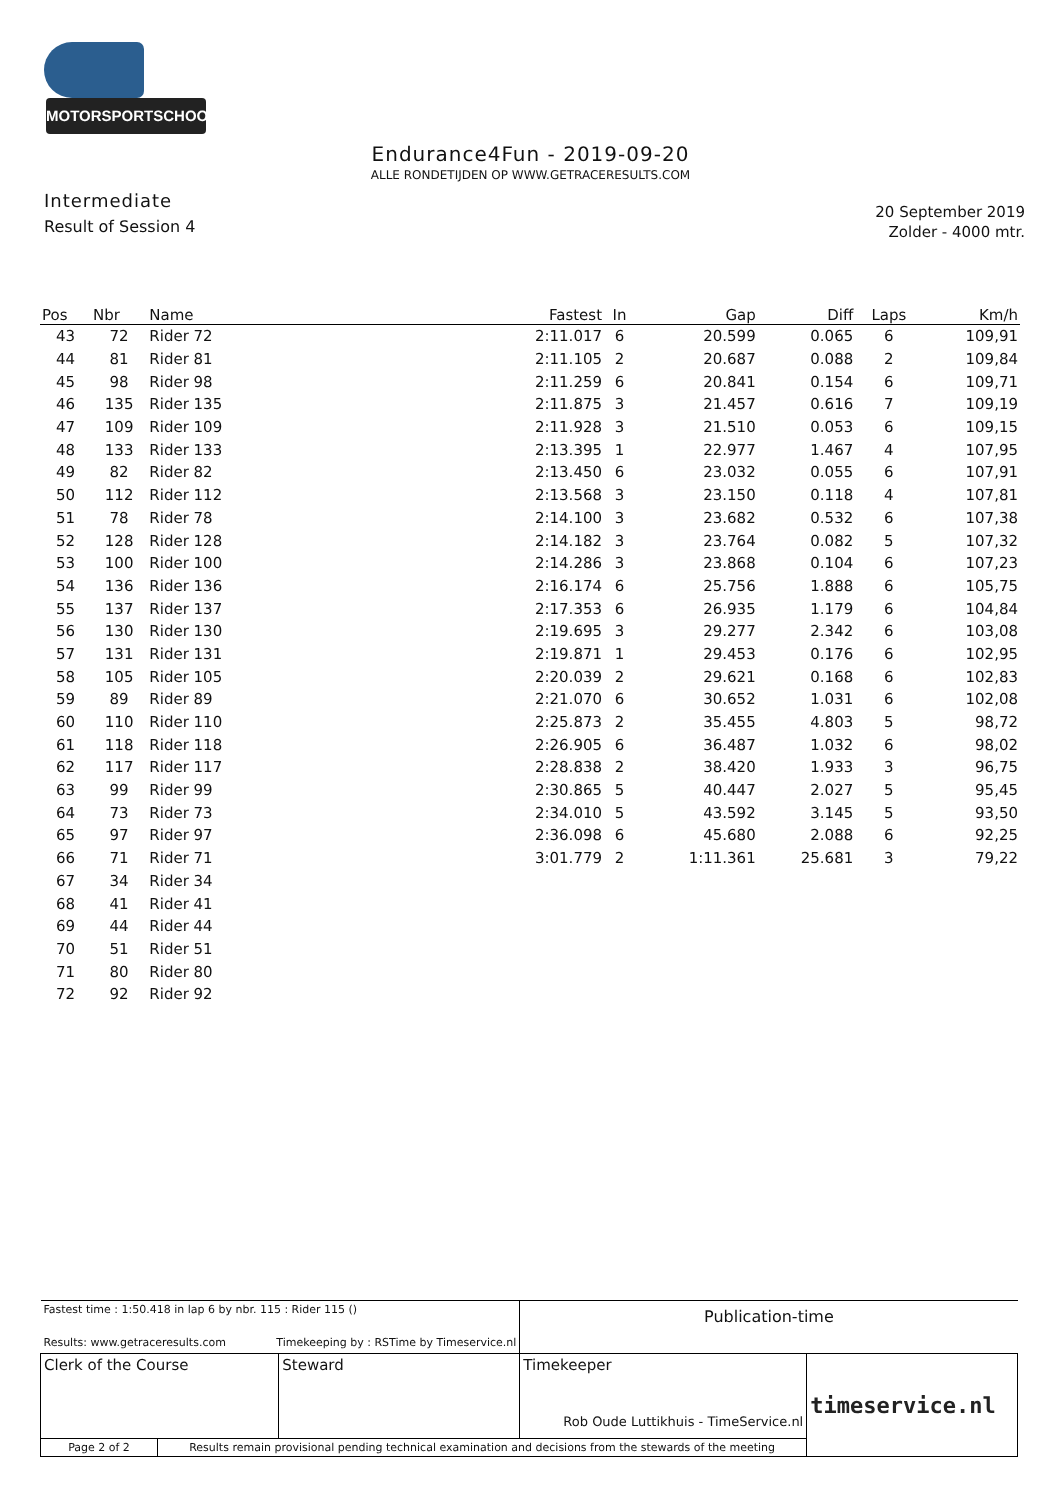MOTORSPORTSCHOOL.COM
Endurance4Fun - 2019-09-20
ALLE RONDETIJDEN OP WWW.GETRACERESULTS.COM
Intermediate
Result of Session 4
20 September 2019
Zolder - 4000 mtr.
| Pos | Nbr | Name | Fastest | In | Gap | Diff | Laps | Km/h |
| --- | --- | --- | --- | --- | --- | --- | --- | --- |
| 43 | 72 | Rider 72 | 2:11.017 | 6 | 20.599 | 0.065 | 6 | 109,91 |
| 44 | 81 | Rider 81 | 2:11.105 | 2 | 20.687 | 0.088 | 2 | 109,84 |
| 45 | 98 | Rider 98 | 2:11.259 | 6 | 20.841 | 0.154 | 6 | 109,71 |
| 46 | 135 | Rider 135 | 2:11.875 | 3 | 21.457 | 0.616 | 7 | 109,19 |
| 47 | 109 | Rider 109 | 2:11.928 | 3 | 21.510 | 0.053 | 6 | 109,15 |
| 48 | 133 | Rider 133 | 2:13.395 | 1 | 22.977 | 1.467 | 4 | 107,95 |
| 49 | 82 | Rider 82 | 2:13.450 | 6 | 23.032 | 0.055 | 6 | 107,91 |
| 50 | 112 | Rider 112 | 2:13.568 | 3 | 23.150 | 0.118 | 4 | 107,81 |
| 51 | 78 | Rider 78 | 2:14.100 | 3 | 23.682 | 0.532 | 6 | 107,38 |
| 52 | 128 | Rider 128 | 2:14.182 | 3 | 23.764 | 0.082 | 5 | 107,32 |
| 53 | 100 | Rider 100 | 2:14.286 | 3 | 23.868 | 0.104 | 6 | 107,23 |
| 54 | 136 | Rider 136 | 2:16.174 | 6 | 25.756 | 1.888 | 6 | 105,75 |
| 55 | 137 | Rider 137 | 2:17.353 | 6 | 26.935 | 1.179 | 6 | 104,84 |
| 56 | 130 | Rider 130 | 2:19.695 | 3 | 29.277 | 2.342 | 6 | 103,08 |
| 57 | 131 | Rider 131 | 2:19.871 | 1 | 29.453 | 0.176 | 6 | 102,95 |
| 58 | 105 | Rider 105 | 2:20.039 | 2 | 29.621 | 0.168 | 6 | 102,83 |
| 59 | 89 | Rider 89 | 2:21.070 | 6 | 30.652 | 1.031 | 6 | 102,08 |
| 60 | 110 | Rider 110 | 2:25.873 | 2 | 35.455 | 4.803 | 5 | 98,72 |
| 61 | 118 | Rider 118 | 2:26.905 | 6 | 36.487 | 1.032 | 6 | 98,02 |
| 62 | 117 | Rider 117 | 2:28.838 | 2 | 38.420 | 1.933 | 3 | 96,75 |
| 63 | 99 | Rider 99 | 2:30.865 | 5 | 40.447 | 2.027 | 5 | 95,45 |
| 64 | 73 | Rider 73 | 2:34.010 | 5 | 43.592 | 3.145 | 5 | 93,50 |
| 65 | 97 | Rider 97 | 2:36.098 | 6 | 45.680 | 2.088 | 6 | 92,25 |
| 66 | 71 | Rider 71 | 3:01.779 | 2 | 1:11.361 | 25.681 | 3 | 79,22 |
| 67 | 34 | Rider 34 | | | | | | |
| 68 | 41 | Rider 41 | | | | | | |
| 69 | 44 | Rider 44 | | | | | | |
| 70 | 51 | Rider 51 | | | | | | |
| 71 | 80 | Rider 80 | | | | | | |
| 72 | 92 | Rider 92 | | | | | | |
| Fastest time : 1:50.418 in lap 6 by nbr. 115 : Rider 115 () Results: www.getraceresults.com Timekeeping by : RSTime by Timeservice.nl | | | Publication-time | |
| Clerk of the Course | | Steward | Timekeeper Rob Oude Luttikhuis - TimeService.nl | timeservice.nl |
| Page 2 of 2 | Results remain provisional pending technical examination and decisions from the stewards of the meeting | | | |